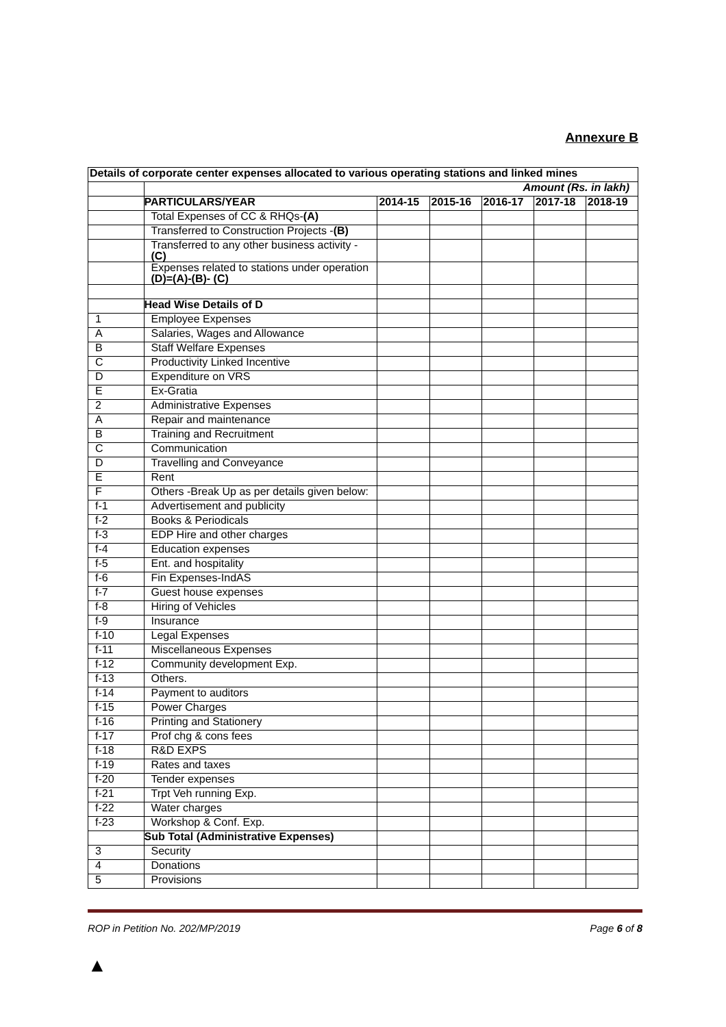Annexure B
| Details of corporate center expenses allocated to various operating stations and linked mines | | | | | | |
| --- | --- | --- | --- | --- | --- | --- |
| | Amount (Rs. in lakh) | | | | | |
| | PARTICULARS/YEAR | 2014-15 | 2015-16 | 2016-17 | 2017-18 | 2018-19 |
| | Total Expenses of CC & RHQs- (A) | | | | | |
| | Transferred to Construction Projects - (B) | | | | | |
| | Transferred to any other business activity - (C) | | | | | |
| | Expenses related to stations under operation (D)=(A)-(B)- (C) | | | | | |
| | Head Wise Details of D | | | | | |
| 1 | Employee Expenses | | | | | |
| A | Salaries, Wages and Allowance | | | | | |
| B | Staff Welfare Expenses | | | | | |
| C | Productivity Linked Incentive | | | | | |
| D | Expenditure on VRS | | | | | |
| E | Ex-Gratia | | | | | |
| 2 | Administrative Expenses | | | | | |
| A | Repair and maintenance | | | | | |
| B | Training and Recruitment | | | | | |
| C | Communication | | | | | |
| D | Travelling and Conveyance | | | | | |
| E | Rent | | | | | |
| F | Others -Break Up as per details given below: | | | | | |
| f-1 | Advertisement and publicity | | | | | |
| f-2 | Books & Periodicals | | | | | |
| f-3 | EDP Hire and other charges | | | | | |
| f-4 | Education expenses | | | | | |
| f-5 | Ent. and hospitality | | | | | |
| f-6 | Fin Expenses-IndAS | | | | | |
| f-7 | Guest house expenses | | | | | |
| f-8 | Hiring of Vehicles | | | | | |
| f-9 | Insurance | | | | | |
| f-10 | Legal Expenses | | | | | |
| f-11 | Miscellaneous Expenses | | | | | |
| f-12 | Community development Exp. | | | | | |
| f-13 | Others. | | | | | |
| f-14 | Payment to auditors | | | | | |
| f-15 | Power Charges | | | | | |
| f-16 | Printing and Stationery | | | | | |
| f-17 | Prof chg & cons fees | | | | | |
| f-18 | R&D EXPS | | | | | |
| f-19 | Rates and taxes | | | | | |
| f-20 | Tender expenses | | | | | |
| f-21 | Trpt Veh running Exp. | | | | | |
| f-22 | Water charges | | | | | |
| f-23 | Workshop & Conf. Exp. | | | | | |
| | Sub Total (Administrative Expenses) | | | | | |
| 3 | Security | | | | | |
| 4 | Donations | | | | | |
| 5 | Provisions | | | | | |
ROP in Petition No. 202/MP/2019 Page 6 of 8
▲